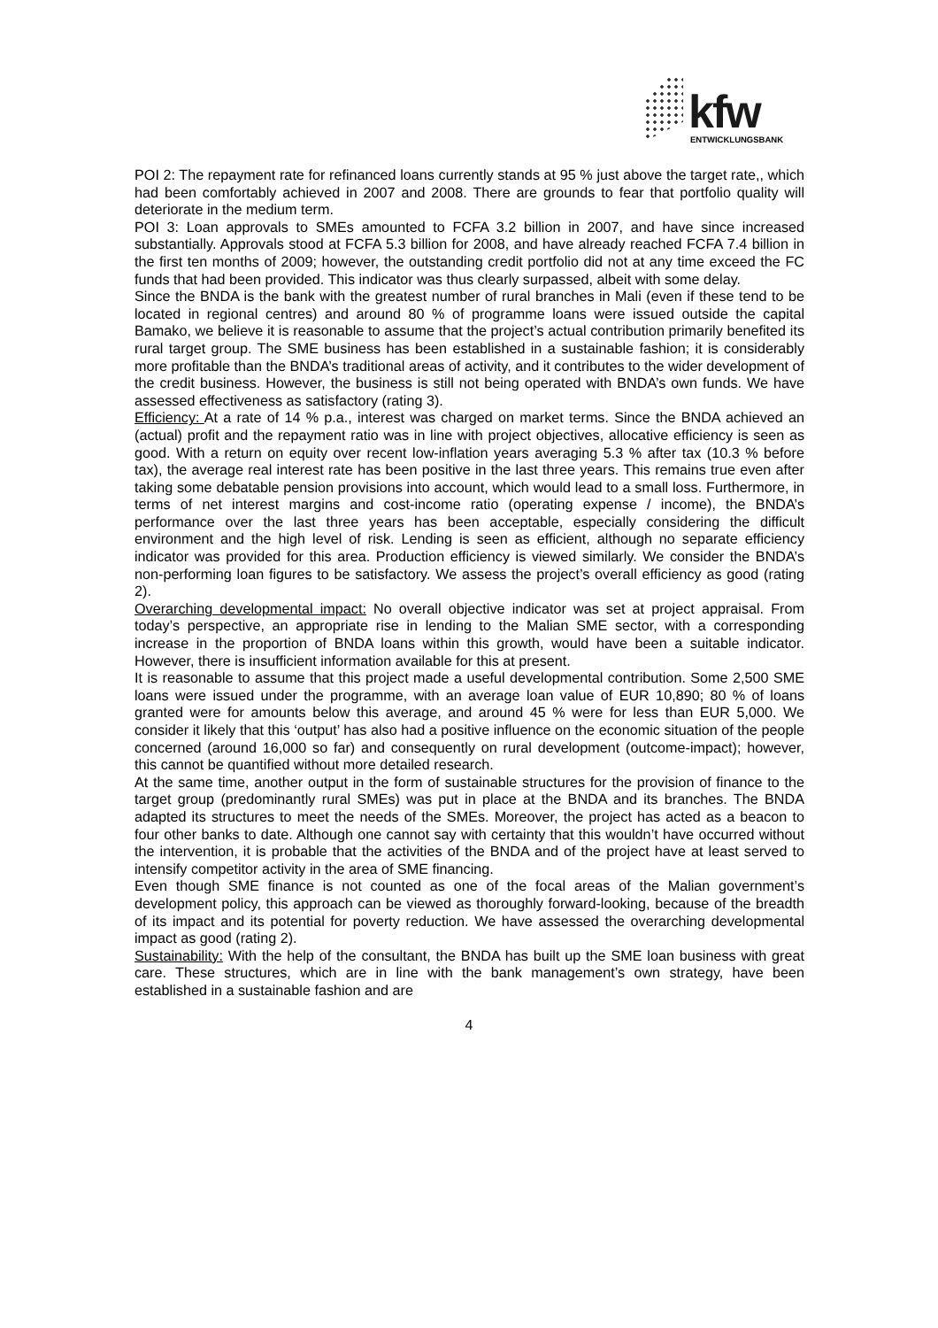kfw ENTWICKLUNGSBANK
POI 2: The repayment rate for refinanced loans currently stands at 95 % just above the target rate,, which had been comfortably achieved in 2007 and 2008. There are grounds to fear that portfolio quality will deteriorate in the medium term.
POI 3: Loan approvals to SMEs amounted to FCFA 3.2 billion in 2007, and have since increased substantially. Approvals stood at FCFA 5.3 billion for 2008, and have already reached FCFA 7.4 billion in the first ten months of 2009; however, the outstanding credit portfolio did not at any time exceed the FC funds that had been provided. This indicator was thus clearly surpassed, albeit with some delay.
Since the BNDA is the bank with the greatest number of rural branches in Mali (even if these tend to be located in regional centres) and around 80 % of programme loans were issued outside the capital Bamako, we believe it is reasonable to assume that the project’s actual contribution primarily benefited its rural target group. The SME business has been established in a sustainable fashion; it is considerably more profitable than the BNDA’s traditional areas of activity, and it contributes to the wider development of the credit business. However, the business is still not being operated with BNDA’s own funds. We have assessed effectiveness as satisfactory (rating 3).
Efficiency: At a rate of 14 % p.a., interest was charged on market terms. Since the BNDA achieved an (actual) profit and the repayment ratio was in line with project objectives, allocative efficiency is seen as good. With a return on equity over recent low-inflation years averaging 5.3 % after tax (10.3 % before tax), the average real interest rate has been positive in the last three years. This remains true even after taking some debatable pension provisions into account, which would lead to a small loss. Furthermore, in terms of net interest margins and cost-income ratio (operating expense / income), the BNDA’s performance over the last three years has been acceptable, especially considering the difficult environment and the high level of risk. Lending is seen as efficient, although no separate efficiency indicator was provided for this area. Production efficiency is viewed similarly. We consider the BNDA’s non-performing loan figures to be satisfactory. We assess the project’s overall efficiency as good (rating 2).
Overarching developmental impact: No overall objective indicator was set at project appraisal. From today’s perspective, an appropriate rise in lending to the Malian SME sector, with a corresponding increase in the proportion of BNDA loans within this growth, would have been a suitable indicator. However, there is insufficient information available for this at present.
It is reasonable to assume that this project made a useful developmental contribution. Some 2,500 SME loans were issued under the programme, with an average loan value of EUR 10,890; 80 % of loans granted were for amounts below this average, and around 45 % were for less than EUR 5,000. We consider it likely that this ‘output’ has also had a positive influence on the economic situation of the people concerned (around 16,000 so far) and consequently on rural development (outcome-impact); however, this cannot be quantified without more detailed research.
At the same time, another output in the form of sustainable structures for the provision of finance to the target group (predominantly rural SMEs) was put in place at the BNDA and its branches. The BNDA adapted its structures to meet the needs of the SMEs. Moreover, the project has acted as a beacon to four other banks to date. Although one cannot say with certainty that this wouldn’t have occurred without the intervention, it is probable that the activities of the BNDA and of the project have at least served to intensify competitor activity in the area of SME financing.
Even though SME finance is not counted as one of the focal areas of the Malian government’s development policy, this approach can be viewed as thoroughly forward-looking, because of the breadth of its impact and its potential for poverty reduction. We have assessed the overarching developmental impact as good (rating 2).
Sustainability: With the help of the consultant, the BNDA has built up the SME loan business with great care. These structures, which are in line with the bank management’s own strategy, have been established in a sustainable fashion and are
4